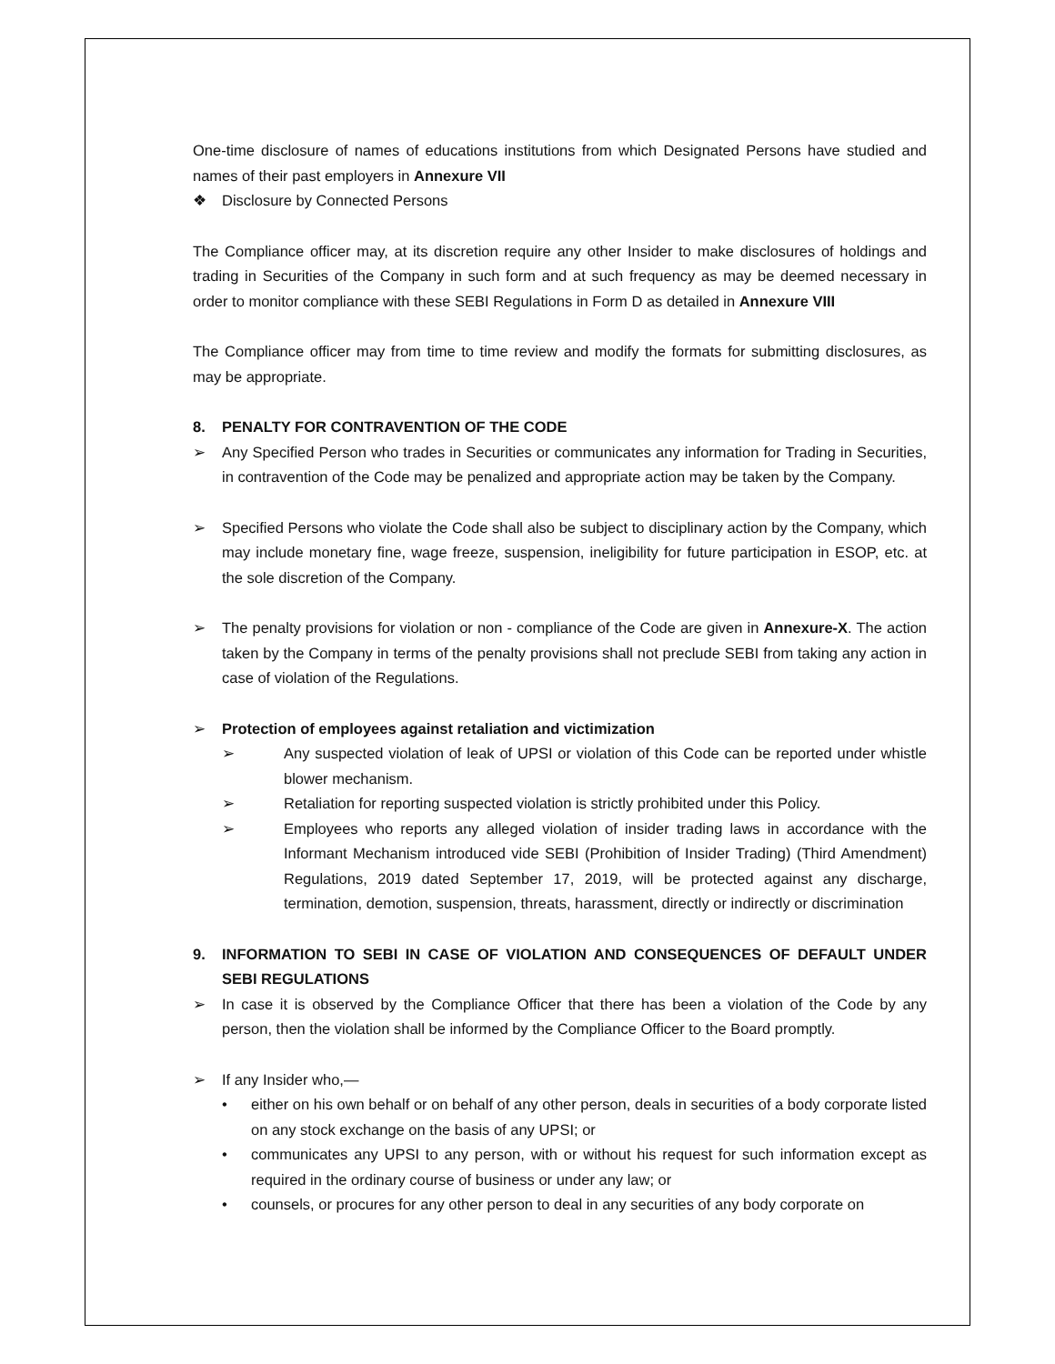One-time disclosure of names of educations institutions from which Designated Persons have studied and names of their past employers in Annexure VII
❖ Disclosure by Connected Persons
The Compliance officer may, at its discretion require any other Insider to make disclosures of holdings and trading in Securities of the Company in such form and at such frequency as may be deemed necessary in order to monitor compliance with these SEBI Regulations in Form D as detailed in Annexure VIII
The Compliance officer may from time to time review and modify the formats for submitting disclosures, as may be appropriate.
8. PENALTY FOR CONTRAVENTION OF THE CODE
➢ Any Specified Person who trades in Securities or communicates any information for Trading in Securities, in contravention of the Code may be penalized and appropriate action may be taken by the Company.
➢ Specified Persons who violate the Code shall also be subject to disciplinary action by the Company, which may include monetary fine, wage freeze, suspension, ineligibility for future participation in ESOP, etc. at the sole discretion of the Company.
➢ The penalty provisions for violation or non - compliance of the Code are given in Annexure-X. The action taken by the Company in terms of the penalty provisions shall not preclude SEBI from taking any action in case of violation of the Regulations.
➢ Protection of employees against retaliation and victimization
➢ Any suspected violation of leak of UPSI or violation of this Code can be reported under whistle blower mechanism.
➢ Retaliation for reporting suspected violation is strictly prohibited under this Policy.
➢ Employees who reports any alleged violation of insider trading laws in accordance with the Informant Mechanism introduced vide SEBI (Prohibition of Insider Trading) (Third Amendment) Regulations, 2019 dated September 17, 2019, will be protected against any discharge, termination, demotion, suspension, threats, harassment, directly or indirectly or discrimination
9. INFORMATION TO SEBI IN CASE OF VIOLATION AND CONSEQUENCES OF DEFAULT UNDER SEBI REGULATIONS
➢ In case it is observed by the Compliance Officer that there has been a violation of the Code by any person, then the violation shall be informed by the Compliance Officer to the Board promptly.
➢ If any Insider who,—
• either on his own behalf or on behalf of any other person, deals in securities of a body corporate listed on any stock exchange on the basis of any UPSI; or
• communicates any UPSI to any person, with or without his request for such information except as required in the ordinary course of business or under any law; or
• counsels, or procures for any other person to deal in any securities of any body corporate on